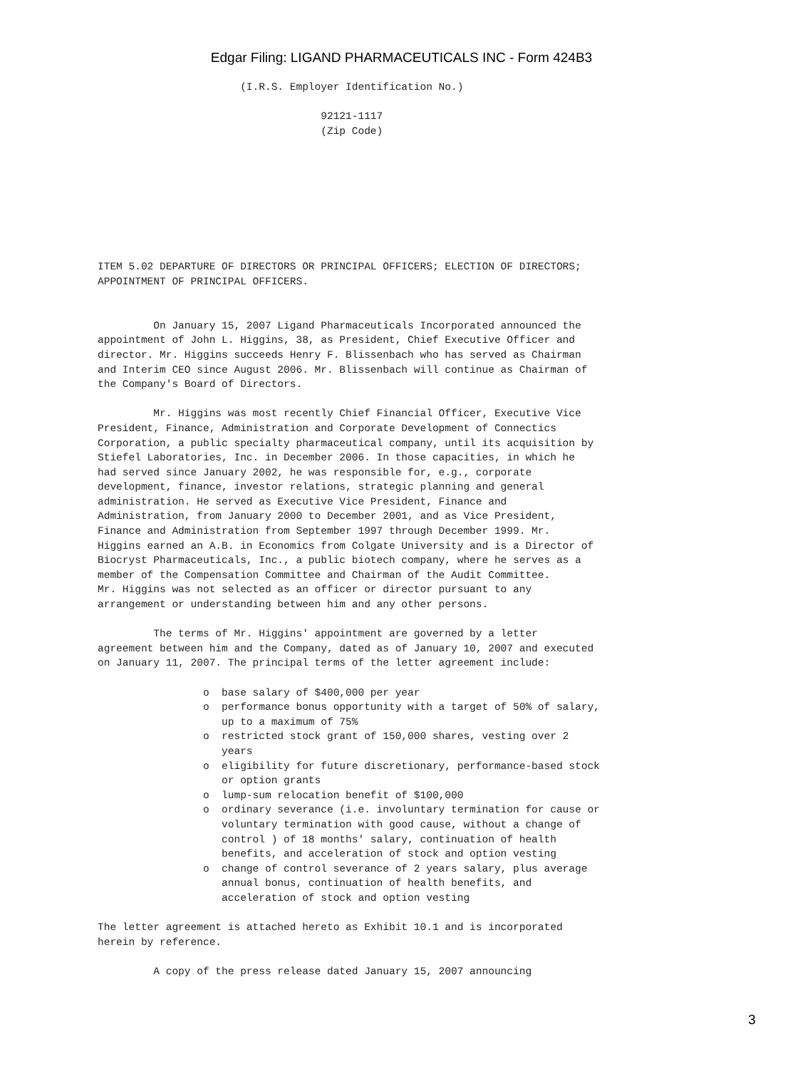Edgar Filing: LIGAND PHARMACEUTICALS INC - Form 424B3
                       (I.R.S. Employer Identification No.)

                                    92121-1117
                                    (Zip Code)
ITEM 5.02 DEPARTURE OF DIRECTORS OR PRINCIPAL OFFICERS; ELECTION OF DIRECTORS;
APPOINTMENT OF PRINCIPAL OFFICERS.


         On January 15, 2007 Ligand Pharmaceuticals Incorporated announced the
appointment of John L. Higgins, 38, as President, Chief Executive Officer and
director. Mr. Higgins succeeds Henry F. Blissenbach who has served as Chairman
and Interim CEO since August 2006. Mr. Blissenbach will continue as Chairman of
the Company's Board of Directors.

         Mr. Higgins was most recently Chief Financial Officer, Executive Vice
President, Finance, Administration and Corporate Development of Connectics
Corporation, a public specialty pharmaceutical company, until its acquisition by
Stiefel Laboratories, Inc. in December 2006. In those capacities, in which he
had served since January 2002, he was responsible for, e.g., corporate
development, finance, investor relations, strategic planning and general
administration. He served as Executive Vice President, Finance and
Administration, from January 2000 to December 2001, and as Vice President,
Finance and Administration from September 1997 through December 1999. Mr.
Higgins earned an A.B. in Economics from Colgate University and is a Director of
Biocryst Pharmaceuticals, Inc., a public biotech company, where he serves as a
member of the Compensation Committee and Chairman of the Audit Committee.
Mr. Higgins was not selected as an officer or director pursuant to any
arrangement or understanding between him and any other persons.

         The terms of Mr. Higgins' appointment are governed by a letter
agreement between him and the Company, dated as of January 10, 2007 and executed
on January 11, 2007. The principal terms of the letter agreement include:

                 o  base salary of $400,000 per year
                 o  performance bonus opportunity with a target of 50% of salary,
                    up to a maximum of 75%
                 o  restricted stock grant of 150,000 shares, vesting over 2
                    years
                 o  eligibility for future discretionary, performance-based stock
                    or option grants
                 o  lump-sum relocation benefit of $100,000
                 o  ordinary severance (i.e. involuntary termination for cause or
                    voluntary termination with good cause, without a change of
                    control ) of 18 months' salary, continuation of health
                    benefits, and acceleration of stock and option vesting
                 o  change of control severance of 2 years salary, plus average
                    annual bonus, continuation of health benefits, and
                    acceleration of stock and option vesting

The letter agreement is attached hereto as Exhibit 10.1 and is incorporated
herein by reference.

         A copy of the press release dated January 15, 2007 announcing
3